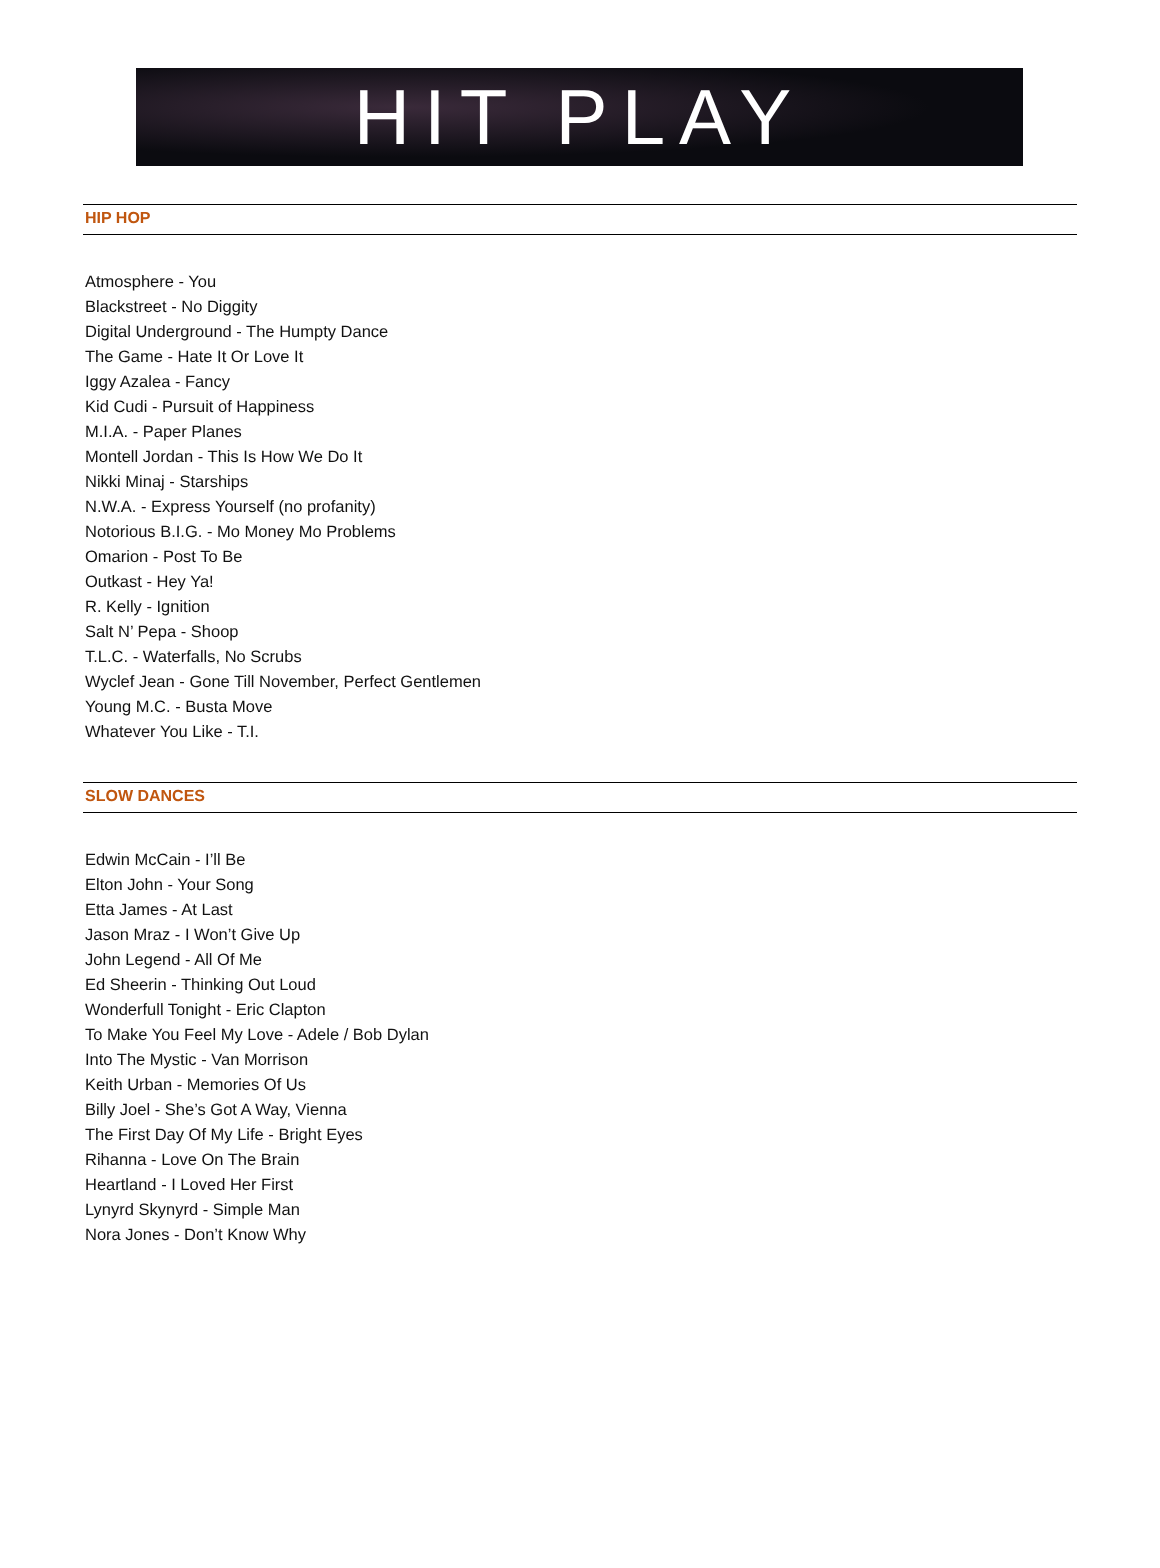HIT PLAY
HIP HOP
Atmosphere - You
Blackstreet - No Diggity
Digital Underground - The Humpty Dance
The Game - Hate It Or Love It
Iggy Azalea - Fancy
Kid Cudi - Pursuit of Happiness
M.I.A. - Paper Planes
Montell Jordan - This Is How We Do It
Nikki Minaj - Starships
N.W.A. - Express Yourself (no profanity)
Notorious B.I.G. - Mo Money Mo Problems
Omarion - Post To Be
Outkast - Hey Ya!
R. Kelly - Ignition
Salt N’ Pepa - Shoop
T.L.C. - Waterfalls, No Scrubs
Wyclef Jean - Gone Till November, Perfect Gentlemen
Young M.C. - Busta Move
Whatever You Like - T.I.
SLOW DANCES
Edwin McCain - I’ll Be
Elton John - Your Song
Etta James - At Last
Jason Mraz - I Won’t Give Up
John Legend - All Of Me
Ed Sheerin - Thinking Out Loud
Wonderfull Tonight - Eric Clapton
To Make You Feel My Love - Adele / Bob Dylan
Into The Mystic - Van Morrison
Keith Urban - Memories Of Us
Billy Joel - She’s Got A Way, Vienna
The First Day Of My Life - Bright Eyes
Rihanna - Love On The Brain
Heartland - I Loved Her First
Lynyrd Skynyrd - Simple Man
Nora Jones - Don’t Know Why